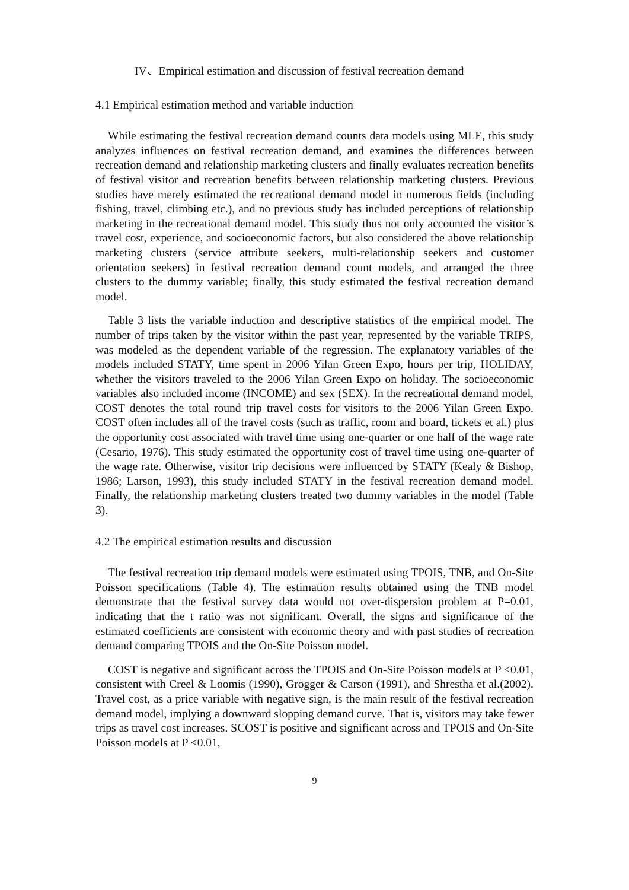IV、Empirical estimation and discussion of festival recreation demand
4.1 Empirical estimation method and variable induction
While estimating the festival recreation demand counts data models using MLE, this study analyzes influences on festival recreation demand, and examines the differences between recreation demand and relationship marketing clusters and finally evaluates recreation benefits of festival visitor and recreation benefits between relationship marketing clusters. Previous studies have merely estimated the recreational demand model in numerous fields (including fishing, travel, climbing etc.), and no previous study has included perceptions of relationship marketing in the recreational demand model. This study thus not only accounted the visitor’s travel cost, experience, and socioeconomic factors, but also considered the above relationship marketing clusters (service attribute seekers, multi-relationship seekers and customer orientation seekers) in festival recreation demand count models, and arranged the three clusters to the dummy variable; finally, this study estimated the festival recreation demand model.
Table 3 lists the variable induction and descriptive statistics of the empirical model. The number of trips taken by the visitor within the past year, represented by the variable TRIPS, was modeled as the dependent variable of the regression. The explanatory variables of the models included STATY, time spent in 2006 Yilan Green Expo, hours per trip, HOLIDAY, whether the visitors traveled to the 2006 Yilan Green Expo on holiday. The socioeconomic variables also included income (INCOME) and sex (SEX). In the recreational demand model, COST denotes the total round trip travel costs for visitors to the 2006 Yilan Green Expo. COST often includes all of the travel costs (such as traffic, room and board, tickets et al.) plus the opportunity cost associated with travel time using one-quarter or one half of the wage rate (Cesario, 1976). This study estimated the opportunity cost of travel time using one-quarter of the wage rate. Otherwise, visitor trip decisions were influenced by STATY (Kealy & Bishop, 1986; Larson, 1993), this study included STATY in the festival recreation demand model. Finally, the relationship marketing clusters treated two dummy variables in the model (Table 3).
4.2 The empirical estimation results and discussion
The festival recreation trip demand models were estimated using TPOIS, TNB, and On-Site Poisson specifications (Table 4). The estimation results obtained using the TNB model demonstrate that the festival survey data would not over-dispersion problem at P=0.01, indicating that the t ratio was not significant. Overall, the signs and significance of the estimated coefficients are consistent with economic theory and with past studies of recreation demand comparing TPOIS and the On-Site Poisson model.
COST is negative and significant across the TPOIS and On-Site Poisson models at P <0.01, consistent with Creel & Loomis (1990), Grogger & Carson (1991), and Shrestha et al.(2002). Travel cost, as a price variable with negative sign, is the main result of the festival recreation demand model, implying a downward slopping demand curve. That is, visitors may take fewer trips as travel cost increases. SCOST is positive and significant across and TPOIS and On-Site Poisson models at P <0.01,
9